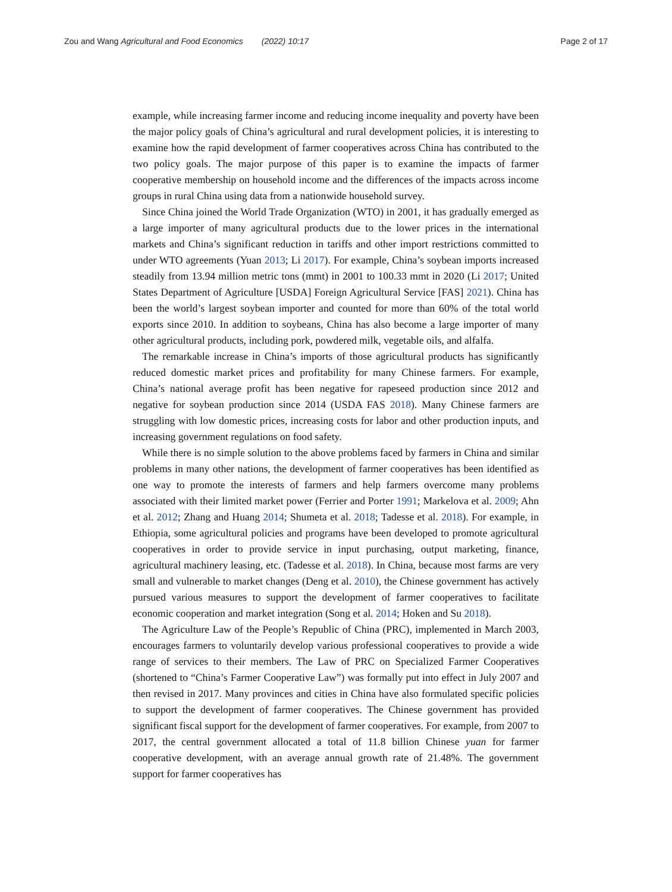Zou and Wang Agricultural and Food Economics (2022) 10:17 Page 2 of 17
example, while increasing farmer income and reducing income inequality and poverty have been the major policy goals of China’s agricultural and rural development policies, it is interesting to examine how the rapid development of farmer cooperatives across China has contributed to the two policy goals. The major purpose of this paper is to examine the impacts of farmer cooperative membership on household income and the differences of the impacts across income groups in rural China using data from a nationwide household survey.
Since China joined the World Trade Organization (WTO) in 2001, it has gradually emerged as a large importer of many agricultural products due to the lower prices in the international markets and China’s significant reduction in tariffs and other import restrictions committed to under WTO agreements (Yuan 2013; Li 2017). For example, China’s soybean imports increased steadily from 13.94 million metric tons (mmt) in 2001 to 100.33 mmt in 2020 (Li 2017; United States Department of Agriculture [USDA] Foreign Agricultural Service [FAS] 2021). China has been the world’s largest soybean importer and counted for more than 60% of the total world exports since 2010. In addition to soybeans, China has also become a large importer of many other agricultural products, including pork, powdered milk, vegetable oils, and alfalfa.
The remarkable increase in China’s imports of those agricultural products has significantly reduced domestic market prices and profitability for many Chinese farmers. For example, China’s national average profit has been negative for rapeseed production since 2012 and negative for soybean production since 2014 (USDA FAS 2018). Many Chinese farmers are struggling with low domestic prices, increasing costs for labor and other production inputs, and increasing government regulations on food safety.
While there is no simple solution to the above problems faced by farmers in China and similar problems in many other nations, the development of farmer cooperatives has been identified as one way to promote the interests of farmers and help farmers overcome many problems associated with their limited market power (Ferrier and Porter 1991; Markelova et al. 2009; Ahn et al. 2012; Zhang and Huang 2014; Shumeta et al. 2018; Tadesse et al. 2018). For example, in Ethiopia, some agricultural policies and programs have been developed to promote agricultural cooperatives in order to provide service in input purchasing, output marketing, finance, agricultural machinery leasing, etc. (Tadesse et al. 2018). In China, because most farms are very small and vulnerable to market changes (Deng et al. 2010), the Chinese government has actively pursued various measures to support the development of farmer cooperatives to facilitate economic cooperation and market integration (Song et al. 2014; Hoken and Su 2018).
The Agriculture Law of the People’s Republic of China (PRC), implemented in March 2003, encourages farmers to voluntarily develop various professional cooperatives to provide a wide range of services to their members. The Law of PRC on Specialized Farmer Cooperatives (shortened to “China’s Farmer Cooperative Law”) was formally put into effect in July 2007 and then revised in 2017. Many provinces and cities in China have also formulated specific policies to support the development of farmer cooperatives. The Chinese government has provided significant fiscal support for the development of farmer cooperatives. For example, from 2007 to 2017, the central government allocated a total of 11.8 billion Chinese yuan for farmer cooperative development, with an average annual growth rate of 21.48%. The government support for farmer cooperatives has